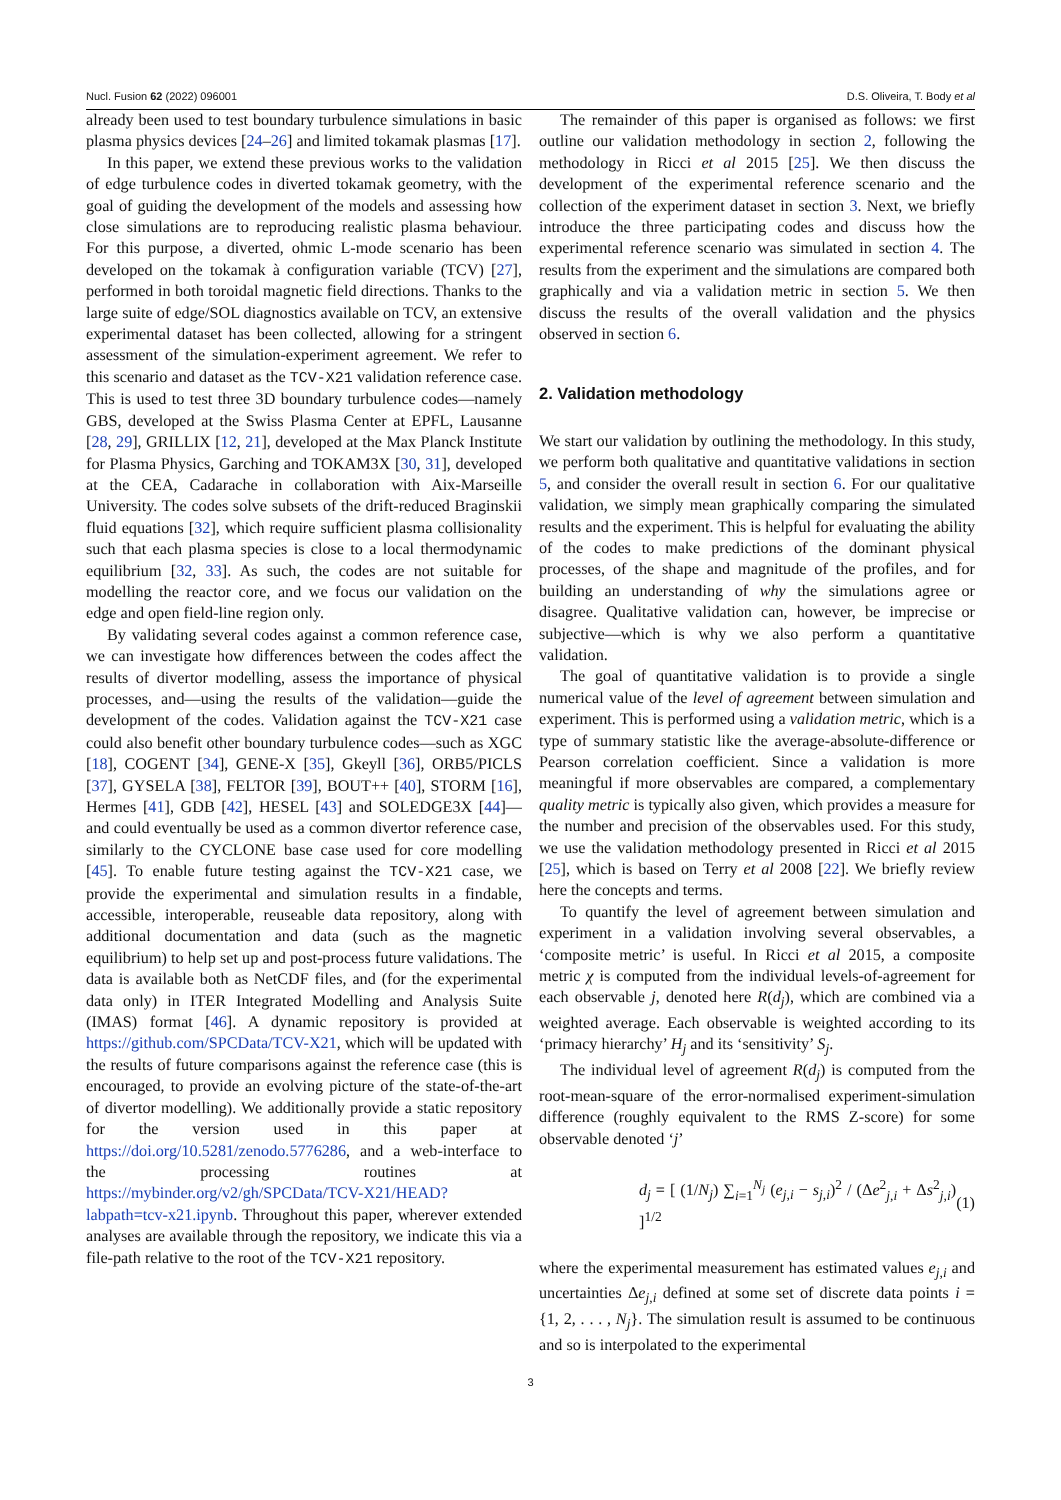Nucl. Fusion 62 (2022) 096001 D.S. Oliveira, T. Body et al
already been used to test boundary turbulence simulations in basic plasma physics devices [24–26] and limited tokamak plasmas [17].
In this paper, we extend these previous works to the validation of edge turbulence codes in diverted tokamak geometry, with the goal of guiding the development of the models and assessing how close simulations are to reproducing realistic plasma behaviour. For this purpose, a diverted, ohmic L-mode scenario has been developed on the tokamak à configuration variable (TCV) [27], performed in both toroidal magnetic field directions. Thanks to the large suite of edge/SOL diagnostics available on TCV, an extensive experimental dataset has been collected, allowing for a stringent assessment of the simulation-experiment agreement. We refer to this scenario and dataset as the TCV-X21 validation reference case. This is used to test three 3D boundary turbulence codes—namely GBS, developed at the Swiss Plasma Center at EPFL, Lausanne [28, 29], GRILLIX [12, 21], developed at the Max Planck Institute for Plasma Physics, Garching and TOKAM3X [30, 31], developed at the CEA, Cadarache in collaboration with Aix-Marseille University. The codes solve subsets of the drift-reduced Braginskii fluid equations [32], which require sufficient plasma collisionality such that each plasma species is close to a local thermodynamic equilibrium [32, 33]. As such, the codes are not suitable for modelling the reactor core, and we focus our validation on the edge and open field-line region only.
By validating several codes against a common reference case, we can investigate how differences between the codes affect the results of divertor modelling, assess the importance of physical processes, and—using the results of the validation—guide the development of the codes. Validation against the TCV-X21 case could also benefit other boundary turbulence codes—such as XGC [18], COGENT [34], GENE-X [35], Gkeyll [36], ORB5/PICLS [37], GYSELA [38], FELTOR [39], BOUT++ [40], STORM [16], Hermes [41], GDB [42], HESEL [43] and SOLEDGE3X [44]—and could eventually be used as a common divertor reference case, similarly to the CYCLONE base case used for core modelling [45]. To enable future testing against the TCV-X21 case, we provide the experimental and simulation results in a findable, accessible, interoperable, reuseable data repository, along with additional documentation and data (such as the magnetic equilibrium) to help set up and post-process future validations. The data is available both as NetCDF files, and (for the experimental data only) in ITER Integrated Modelling and Analysis Suite (IMAS) format [46]. A dynamic repository is provided at https://github.com/SPCData/TCV-X21, which will be updated with the results of future comparisons against the reference case (this is encouraged, to provide an evolving picture of the state-of-the-art of divertor modelling). We additionally provide a static repository for the version used in this paper at https://doi.org/10.5281/zenodo.5776286, and a web-interface to the processing routines at https://mybinder.org/v2/gh/SPCData/TCV-X21/HEAD?labpath=tcv-x21.ipynb. Throughout this paper, wherever extended analyses are available through the repository, we indicate this via a file-path relative to the root of the TCV-X21 repository.
The remainder of this paper is organised as follows: we first outline our validation methodology in section 2, following the methodology in Ricci et al 2015 [25]. We then discuss the development of the experimental reference scenario and the collection of the experiment dataset in section 3. Next, we briefly introduce the three participating codes and discuss how the experimental reference scenario was simulated in section 4. The results from the experiment and the simulations are compared both graphically and via a validation metric in section 5. We then discuss the results of the overall validation and the physics observed in section 6.
2. Validation methodology
We start our validation by outlining the methodology. In this study, we perform both qualitative and quantitative validations in section 5, and consider the overall result in section 6. For our qualitative validation, we simply mean graphically comparing the simulated results and the experiment. This is helpful for evaluating the ability of the codes to make predictions of the dominant physical processes, of the shape and magnitude of the profiles, and for building an understanding of why the simulations agree or disagree. Qualitative validation can, however, be imprecise or subjective—which is why we also perform a quantitative validation.
The goal of quantitative validation is to provide a single numerical value of the level of agreement between simulation and experiment. This is performed using a validation metric, which is a type of summary statistic like the average-absolute-difference or Pearson correlation coefficient. Since a validation is more meaningful if more observables are compared, a complementary quality metric is typically also given, which provides a measure for the number and precision of the observables used. For this study, we use the validation methodology presented in Ricci et al 2015 [25], which is based on Terry et al 2008 [22]. We briefly review here the concepts and terms.
To quantify the level of agreement between simulation and experiment in a validation involving several observables, a ‘composite metric’ is useful. In Ricci et al 2015, a composite metric χ is computed from the individual levels-of-agreement for each observable j, denoted here R(d<sub>j</sub>), which are combined via a weighted average. Each observable is weighted according to its ‘primacy hierarchy’ H<sub>j</sub> and its ‘sensitivity’ S<sub>j</sub>.
The individual level of agreement R(d<sub>j</sub>) is computed from the root-mean-square of the error-normalised experiment-simulation difference (roughly equivalent to the RMS Z-score) for some observable denoted ‘j’
d<sub>j</sub> = [ (1/N<sub>j</sub>) ∑<sub>i=1</sub><sup>N<sub>j</sub></sup> (e<sub>j,i</sub> − s<sub>j,i</sub>)<sup>2</sup> / (Δe<sup>2</sup><sub>j,i</sub> + Δs<sup>2</sup><sub>j,i</sub>) ]<sup>1/2</sup> (1)
where the experimental measurement has estimated values e<sub>j,i</sub> and uncertainties Δe<sub>j,i</sub> defined at some set of discrete data points i = {1, 2, . . . , N<sub>j</sub>}. The simulation result is assumed to be continuous and so is interpolated to the experimental
3